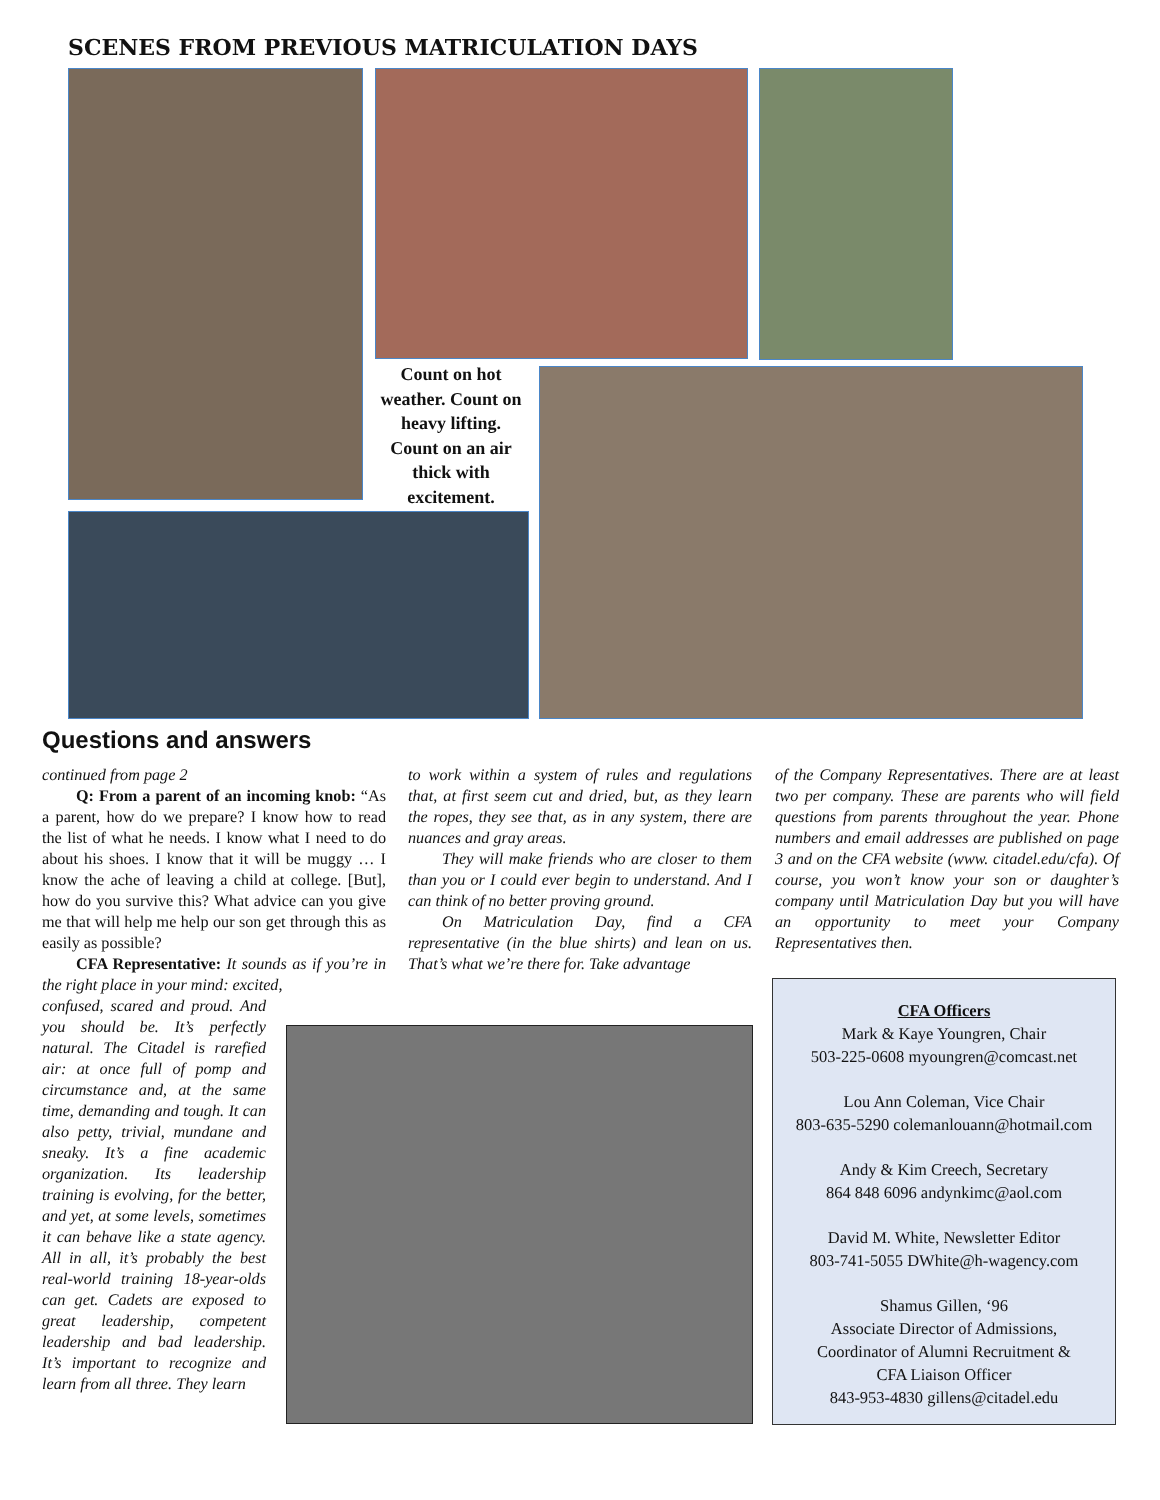SCENES FROM PREVIOUS MATRICULATION DAYS
Count on hot weather. Count on heavy lifting. Count on an air thick with excitement.
Questions and answers
continued from page 2
Q: From a parent of an incoming knob: “As a parent, how do we prepare? I know how to read the list of what he needs. I know what I need to do about his shoes. I know that it will be muggy … I know the ache of leaving a child at college. [But], how do you survive this? What advice can you give me that will help me help our son get through this as easily as possible?
CFA Representative: It sounds as if you’re in the right place in your mind: excited,
confused, scared and proud. And you should be. It’s perfectly natural. The Citadel is rarefied air: at once full of pomp and circumstance and, at the same time, demanding and tough. It can also petty, trivial, mundane and sneaky. It’s a fine academic organization. Its leadership training is evolving, for the better, and yet, at some levels, sometimes it can behave like a state agency. All in all, it’s probably the best real-world training 18-year-olds can get. Cadets are exposed to great leadership, competent leadership and bad leadership. It’s important to recognize and learn from all three. They learn
to work within a system of rules and regulations that, at first seem cut and dried, but, as they learn the ropes, they see that, as in any system, there are nuances and gray areas.
They will make friends who are closer to them than you or I could ever begin to understand. And I can think of no better proving ground.
On Matriculation Day, find a CFA representative (in the blue shirts) and lean on us. That’s what we’re there for. Take advantage
of the Company Representatives. There are at least two per company. These are parents who will field questions from parents throughout the year. Phone numbers and email addresses are published on page 3 and on the CFA website (www. citadel.edu/cfa). Of course, you won’t know your son or daughter’s company until Matriculation Day but you will have an opportunity to meet your Company Representatives then.
CFA Officers
Mark & Kaye Youngren, Chair
503-225-0608 myoungren@comcast.net
Lou Ann Coleman, Vice Chair
803-635-5290 colemanlouann@hotmail.com
Andy & Kim Creech, Secretary
864 848 6096 andynkimc@aol.com
David M. White, Newsletter Editor
803-741-5055 DWhite@h-wagency.com
Shamus Gillen, ‘96
Associate Director of Admissions,
Coordinator of Alumni Recruitment &
CFA Liaison Officer
843-953-4830 gillens@citadel.edu